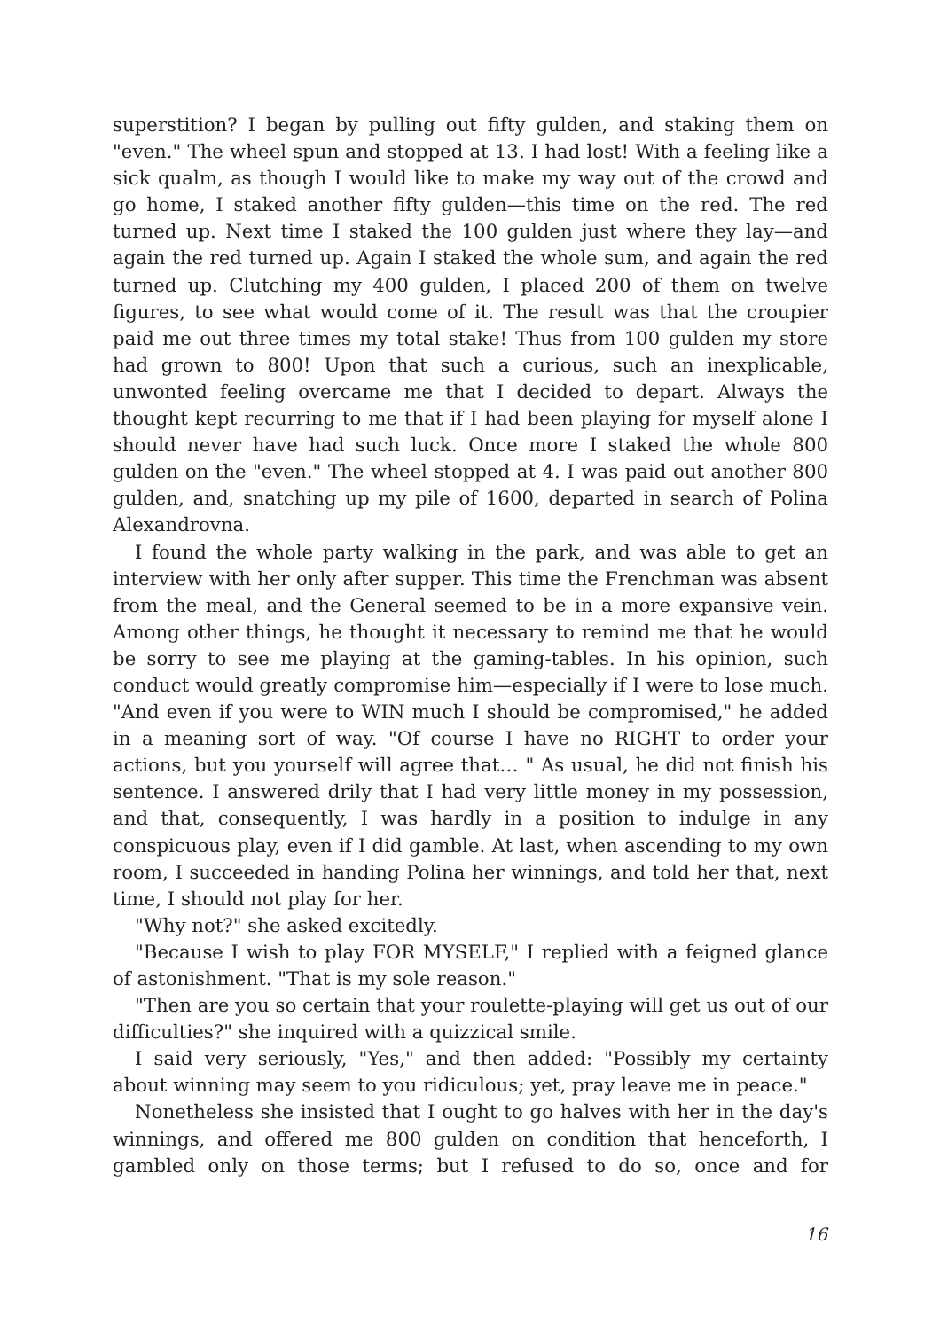superstition? I began by pulling out fifty gulden, and staking them on "even." The wheel spun and stopped at 13. I had lost! With a feeling like a sick qualm, as though I would like to make my way out of the crowd and go home, I staked another fifty gulden—this time on the red. The red turned up. Next time I staked the 100 gulden just where they lay—and again the red turned up. Again I staked the whole sum, and again the red turned up. Clutching my 400 gulden, I placed 200 of them on twelve figures, to see what would come of it. The result was that the croupier paid me out three times my total stake! Thus from 100 gulden my store had grown to 800! Upon that such a curious, such an inexplicable, unwonted feeling overcame me that I decided to depart. Always the thought kept recurring to me that if I had been playing for myself alone I should never have had such luck. Once more I staked the whole 800 gulden on the "even." The wheel stopped at 4. I was paid out another 800 gulden, and, snatching up my pile of 1600, departed in search of Polina Alexandrovna.
I found the whole party walking in the park, and was able to get an interview with her only after supper. This time the Frenchman was absent from the meal, and the General seemed to be in a more expansive vein. Among other things, he thought it necessary to remind me that he would be sorry to see me playing at the gaming-tables. In his opinion, such conduct would greatly compromise him—especially if I were to lose much. "And even if you were to WIN much I should be compromised," he added in a meaning sort of way. "Of course I have no RIGHT to order your actions, but you yourself will agree that… " As usual, he did not finish his sentence. I answered drily that I had very little money in my possession, and that, consequently, I was hardly in a position to indulge in any conspicuous play, even if I did gamble. At last, when ascending to my own room, I succeeded in handing Polina her winnings, and told her that, next time, I should not play for her.
"Why not?" she asked excitedly.
"Because I wish to play FOR MYSELF," I replied with a feigned glance of astonishment. "That is my sole reason."
"Then are you so certain that your roulette-playing will get us out of our difficulties?" she inquired with a quizzical smile.
I said very seriously, "Yes," and then added: "Possibly my certainty about winning may seem to you ridiculous; yet, pray leave me in peace."
Nonetheless she insisted that I ought to go halves with her in the day's winnings, and offered me 800 gulden on condition that henceforth, I gambled only on those terms; but I refused to do so, once and for
16